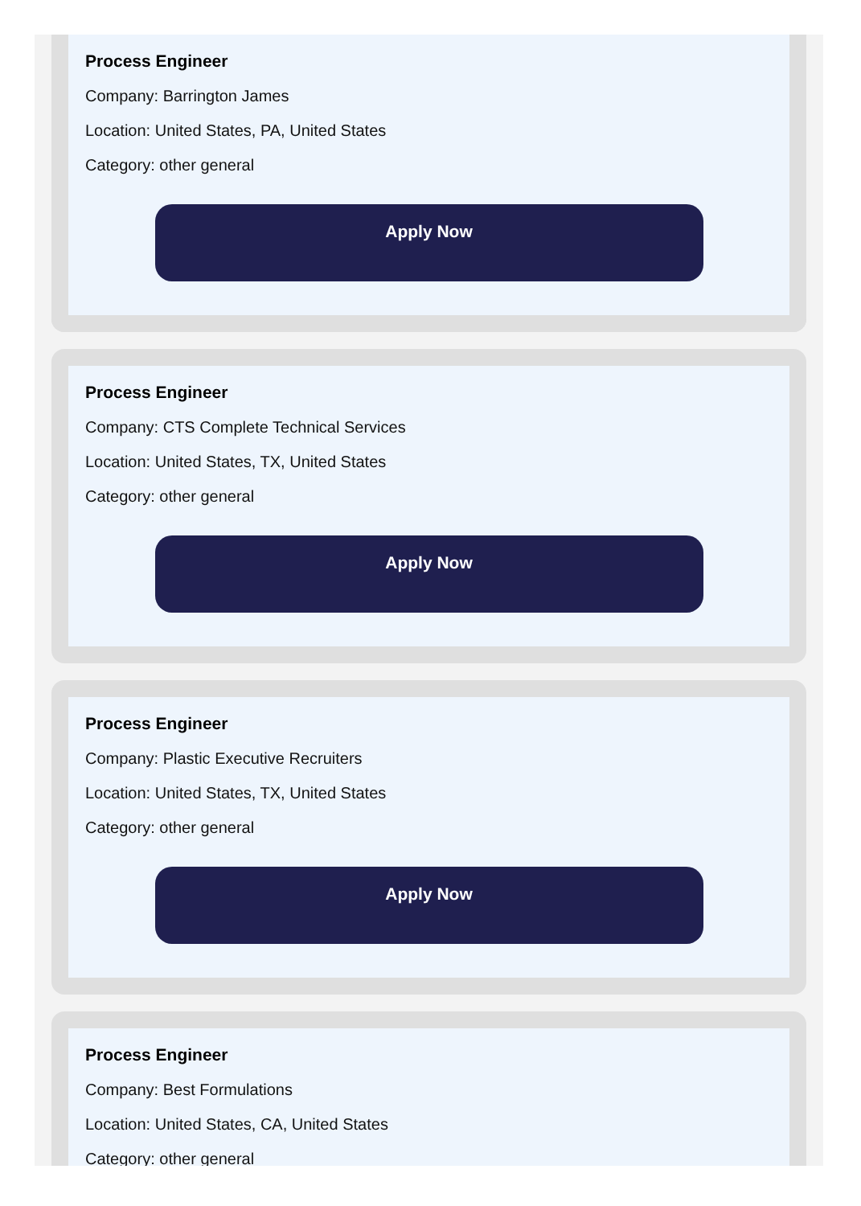Process Engineer
Company: Barrington James
Location: United States, PA, United States
Category: other general
Apply Now
Process Engineer
Company: CTS Complete Technical Services
Location: United States, TX, United States
Category: other general
Apply Now
Process Engineer
Company: Plastic Executive Recruiters
Location: United States, TX, United States
Category: other general
Apply Now
Process Engineer
Company: Best Formulations
Location: United States, CA, United States
Category: other general